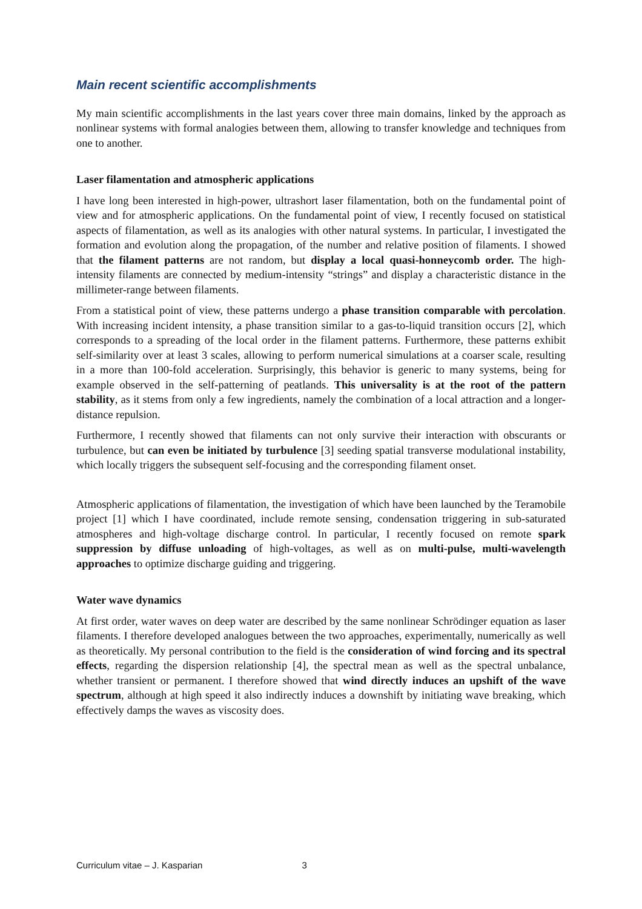Main recent scientific accomplishments
My main scientific accomplishments in the last years cover three main domains, linked by the approach as nonlinear systems with formal analogies between them, allowing to transfer knowledge and techniques from one to another.
Laser filamentation and atmospheric applications
I have long been interested in high-power, ultrashort laser filamentation, both on the fundamental point of view and for atmospheric applications. On the fundamental point of view, I recently focused on statistical aspects of filamentation, as well as its analogies with other natural systems. In particular, I investigated the formation and evolution along the propagation, of the number and relative position of filaments. I showed that the filament patterns are not random, but display a local quasi-honneycomb order. The high-intensity filaments are connected by medium-intensity “strings” and display a characteristic distance in the millimeter-range between filaments.
From a statistical point of view, these patterns undergo a phase transition comparable with percolation. With increasing incident intensity, a phase transition similar to a gas-to-liquid transition occurs [2], which corresponds to a spreading of the local order in the filament patterns. Furthermore, these patterns exhibit self-similarity over at least 3 scales, allowing to perform numerical simulations at a coarser scale, resulting in a more than 100-fold acceleration. Surprisingly, this behavior is generic to many systems, being for example observed in the self-patterning of peatlands. This universality is at the root of the pattern stability, as it stems from only a few ingredients, namely the combination of a local attraction and a longer-distance repulsion.
Furthermore, I recently showed that filaments can not only survive their interaction with obscurants or turbulence, but can even be initiated by turbulence [3] seeding spatial transverse modulational instability, which locally triggers the subsequent self-focusing and the corresponding filament onset.
Atmospheric applications of filamentation, the investigation of which have been launched by the Teramobile project [1] which I have coordinated, include remote sensing, condensation triggering in sub-saturated atmospheres and high-voltage discharge control. In particular, I recently focused on remote spark suppression by diffuse unloading of high-voltages, as well as on multi-pulse, multi-wavelength approaches to optimize discharge guiding and triggering.
Water wave dynamics
At first order, water waves on deep water are described by the same nonlinear Schrödinger equation as laser filaments. I therefore developed analogues between the two approaches, experimentally, numerically as well as theoretically. My personal contribution to the field is the consideration of wind forcing and its spectral effects, regarding the dispersion relationship [4], the spectral mean as well as the spectral unbalance, whether transient or permanent. I therefore showed that wind directly induces an upshift of the wave spectrum, although at high speed it also indirectly induces a downshift by initiating wave breaking, which effectively damps the waves as viscosity does.
Curriculum vitae – J. Kasparian 3